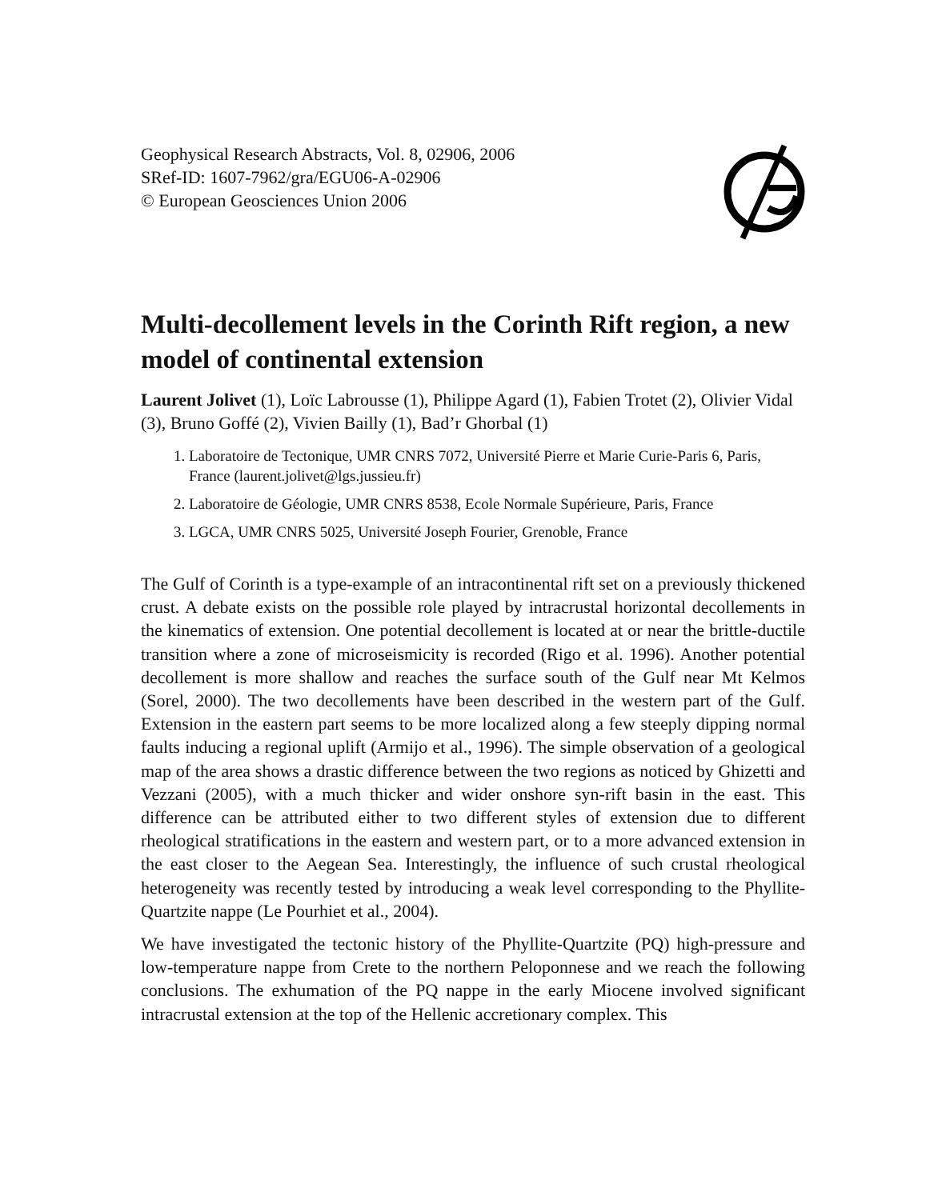Geophysical Research Abstracts, Vol. 8, 02906, 2006
SRef-ID: 1607-7962/gra/EGU06-A-02906
© European Geosciences Union 2006
Multi-decollement levels in the Corinth Rift region, a new model of continental extension
Laurent Jolivet (1), Loïc Labrousse (1), Philippe Agard (1), Fabien Trotet (2), Olivier Vidal (3), Bruno Goffé (2), Vivien Bailly (1), Bad’r Ghorbal (1)
1. Laboratoire de Tectonique, UMR CNRS 7072, Université Pierre et Marie Curie-Paris 6, Paris, France (laurent.jolivet@lgs.jussieu.fr)
2. Laboratoire de Géologie, UMR CNRS 8538, Ecole Normale Supérieure, Paris, France
3. LGCA, UMR CNRS 5025, Université Joseph Fourier, Grenoble, France
The Gulf of Corinth is a type-example of an intracontinental rift set on a previously thickened crust. A debate exists on the possible role played by intracrustal horizontal decollements in the kinematics of extension. One potential decollement is located at or near the brittle-ductile transition where a zone of microseismicity is recorded (Rigo et al. 1996). Another potential decollement is more shallow and reaches the surface south of the Gulf near Mt Kelmos (Sorel, 2000). The two decollements have been described in the western part of the Gulf. Extension in the eastern part seems to be more localized along a few steeply dipping normal faults inducing a regional uplift (Armijo et al., 1996). The simple observation of a geological map of the area shows a drastic difference between the two regions as noticed by Ghizetti and Vezzani (2005), with a much thicker and wider onshore syn-rift basin in the east. This difference can be attributed either to two different styles of extension due to different rheological stratifications in the eastern and western part, or to a more advanced extension in the east closer to the Aegean Sea. Interestingly, the influence of such crustal rheological heterogeneity was recently tested by introducing a weak level corresponding to the Phyllite-Quartzite nappe (Le Pourhiet et al., 2004).
We have investigated the tectonic history of the Phyllite-Quartzite (PQ) high-pressure and low-temperature nappe from Crete to the northern Peloponnese and we reach the following conclusions. The exhumation of the PQ nappe in the early Miocene involved significant intracrustal extension at the top of the Hellenic accretionary complex. This